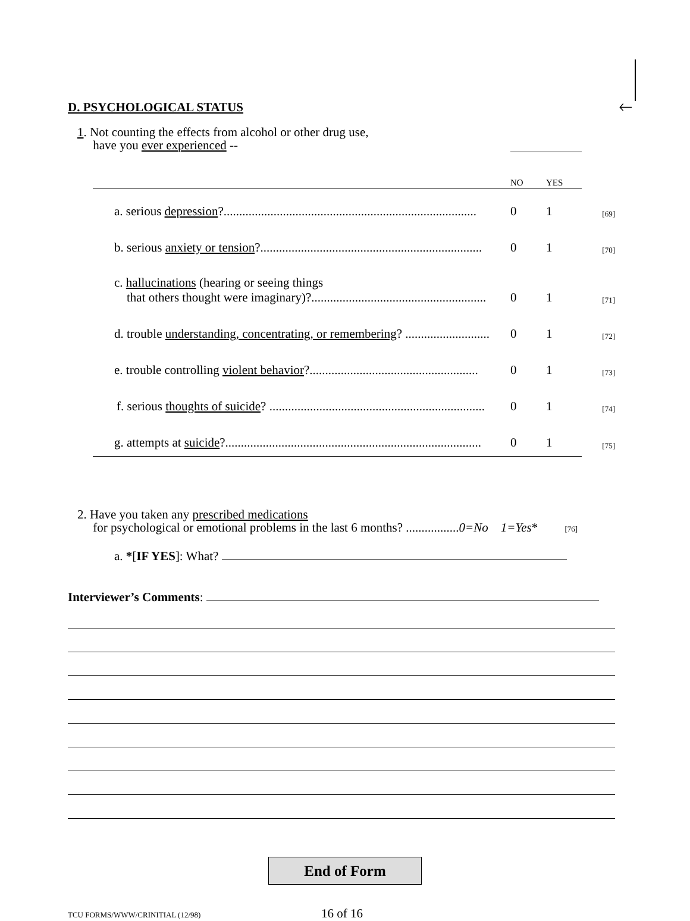🡐
D. PSYCHOLOGICAL STATUS
1. Not counting the effects from alcohol or other drug use,
have you ever experienced --
| | NO | YES | |
| a. serious depression ?................................................................................. | 0 | 1 | [69] |
| b. serious anxiety or tension ?....................................................................... | 0 | 1 | [70] |
| c. hallucinations (hearing or seeing things that others thought were imaginary)?........................................................ | 0 | 1 | [71] |
| d. trouble understanding, concentrating, or remembering ? ........................... | 0 | 1 | [72] |
| e. trouble controlling violent behavior ?...................................................... | 0 | 1 | [73] |
| f. serious thoughts of suicide ? ..................................................................... | 0 | 1 | [74] |
| g. attempts at suicide ?.................................................................................. | 0 | 1 | [75] |
2. Have you taken any prescribed medications
for psychological or emotional problems in the last 6 months? .................0=No 1=Yes* [76]
a. *[IF YES]: What?
Interviewer’s Comments:
End of Form
TCU FORMS/WWW/CRINITIAL (12/98) 16 of 16